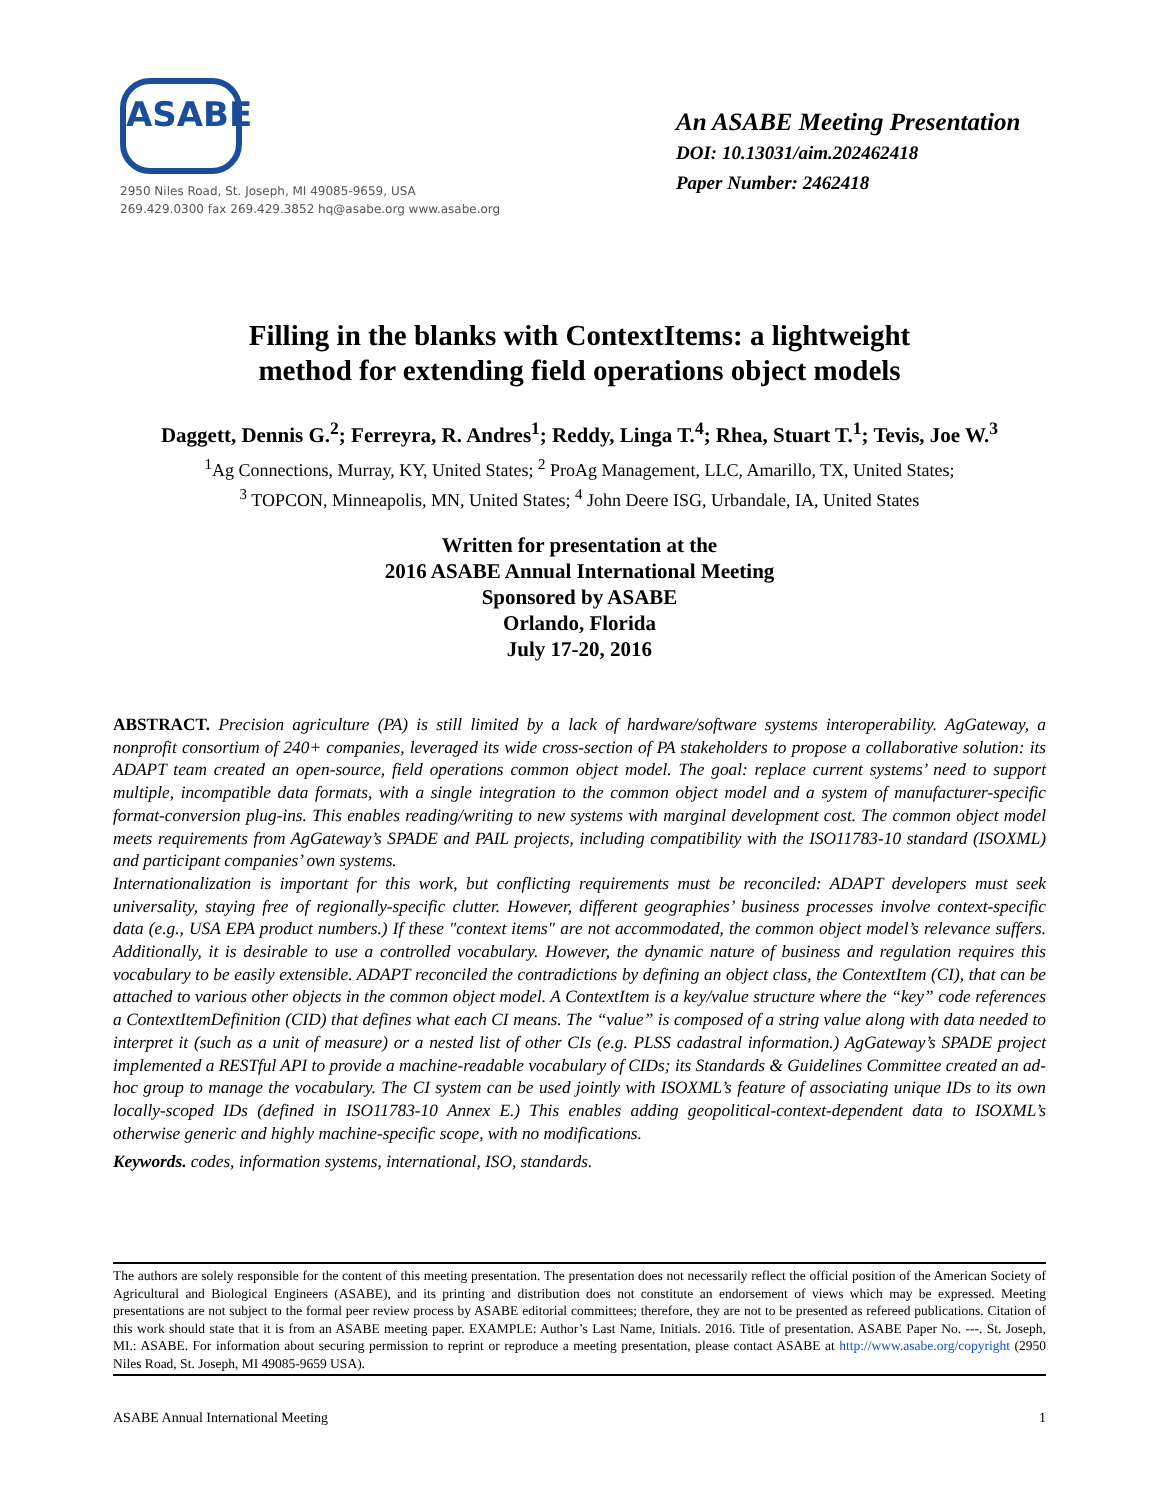ASABE
2950 Niles Road, St. Joseph, MI 49085-9659, USA
269.429.0300 fax 269.429.3852 hq@asabe.org www.asabe.org
An ASABE Meeting Presentation
DOI: 10.13031/aim.202462418
Paper Number: 2462418
Filling in the blanks with ContextItems: a lightweight
method for extending field operations object models
Daggett, Dennis G.<sup>2</sup>; Ferreyra, R. Andres<sup>1</sup>; Reddy, Linga T.<sup>4</sup>; Rhea, Stuart T.<sup>1</sup>; Tevis, Joe W.<sup>3</sup>
<sup>1</sup> Ag Connections, Murray, KY, United States; <sup>2</sup> ProAg Management, LLC, Amarillo, TX, United States;
<sup>3</sup> TOPCON, Minneapolis, MN, United States; <sup>4</sup> John Deere ISG, Urbandale, IA, United States
Written for presentation at the
2016 ASABE Annual International Meeting
Sponsored by ASABE
Orlando, Florida
July 17-20, 2016
ABSTRACT. Precision agriculture (PA) is still limited by a lack of hardware/software systems interoperability. AgGateway, a nonprofit consortium of 240+ companies, leveraged its wide cross-section of PA stakeholders to propose a collaborative solution: its ADAPT team created an open-source, field operations common object model. The goal: replace current systems’ need to support multiple, incompatible data formats, with a single integration to the common object model and a system of manufacturer-specific format-conversion plug-ins. This enables reading/writing to new systems with marginal development cost. The common object model meets requirements from AgGateway’s SPADE and PAIL projects, including compatibility with the ISO11783-10 standard (ISOXML) and participant companies’ own systems.
Internationalization is important for this work, but conflicting requirements must be reconciled: ADAPT developers must seek universality, staying free of regionally-specific clutter. However, different geographies’ business processes involve context-specific data (e.g., USA EPA product numbers.) If these "context items" are not accommodated, the common object model’s relevance suffers. Additionally, it is desirable to use a controlled vocabulary. However, the dynamic nature of business and regulation requires this vocabulary to be easily extensible. ADAPT reconciled the contradictions by defining an object class, the ContextItem (CI), that can be attached to various other objects in the common object model. A ContextItem is a key/value structure where the “key” code references a ContextItemDefinition (CID) that defines what each CI means. The “value” is composed of a string value along with data needed to interpret it (such as a unit of measure) or a nested list of other CIs (e.g. PLSS cadastral information.) AgGateway’s SPADE project implemented a RESTful API to provide a machine-readable vocabulary of CIDs; its Standards & Guidelines Committee created an ad-hoc group to manage the vocabulary. The CI system can be used jointly with ISOXML’s feature of associating unique IDs to its own locally-scoped IDs (defined in ISO11783-10 Annex E.) This enables adding geopolitical-context-dependent data to ISOXML’s otherwise generic and highly machine-specific scope, with no modifications.
Keywords. codes, information systems, international, ISO, standards.
The authors are solely responsible for the content of this meeting presentation. The presentation does not necessarily reflect the official position of the American Society of Agricultural and Biological Engineers (ASABE), and its printing and distribution does not constitute an endorsement of views which may be expressed. Meeting presentations are not subject to the formal peer review process by ASABE editorial committees; therefore, they are not to be presented as refereed publications. Citation of this work should state that it is from an ASABE meeting paper. EXAMPLE: Author’s Last Name, Initials. 2016. Title of presentation. ASABE Paper No. ---. St. Joseph, MI.: ASABE. For information about securing permission to reprint or reproduce a meeting presentation, please contact ASABE at http://www.asabe.org/copyright (2950 Niles Road, St. Joseph, MI 49085-9659 USA).
ASABE Annual International Meeting 1